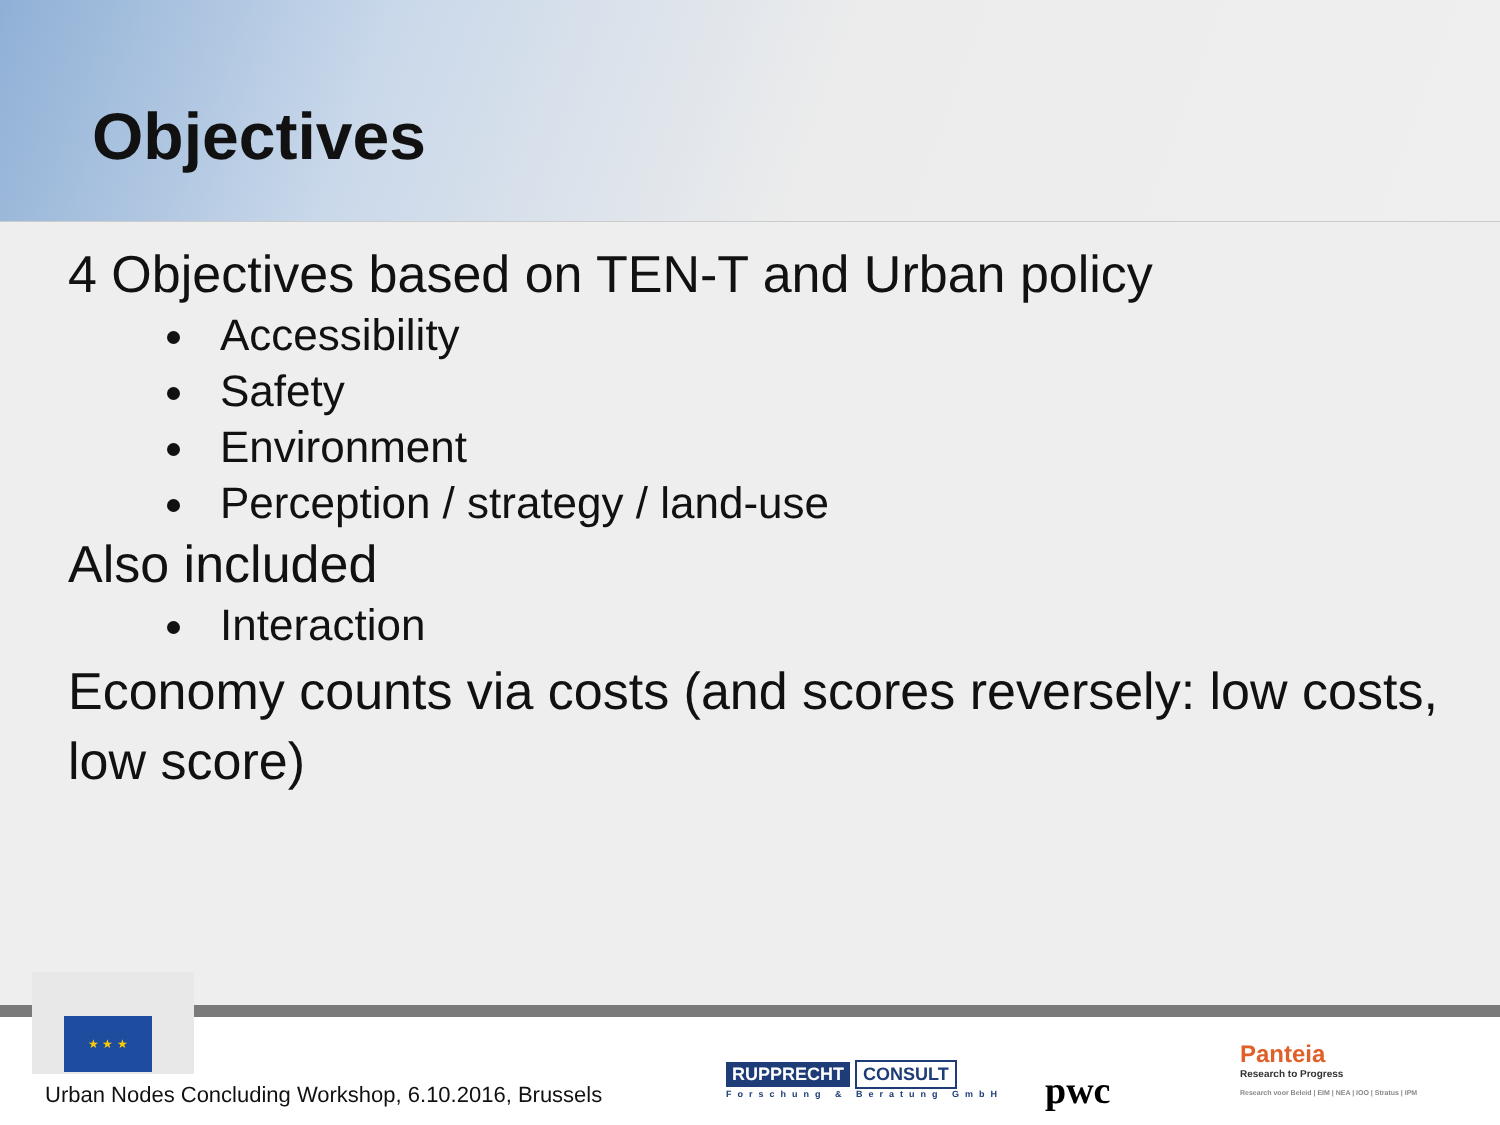Objectives
4 Objectives based on TEN-T and Urban policy
Accessibility
Safety
Environment
Perception / strategy / land-use
Also included
Interaction
Economy counts via costs (and scores reversely: low costs, low score)
★ ★ ★
Urban Nodes Concluding Workshop, 6.10.2016, Brussels
RUPPRECHT CONSULT
Forschung & Beratung GmbH
pwc
Panteia
Research to Progress
Research voor Beleid | EIM | NEA | IOO | Stratus | IPM